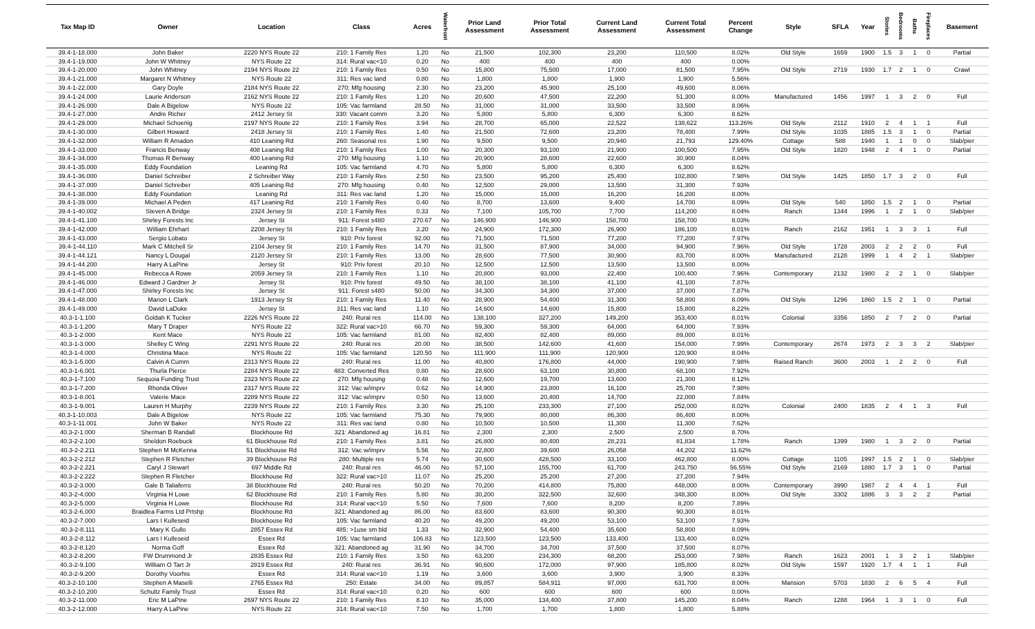| Tax Map ID | Owner | Location | Class | Acres | Waterfront | Prior Land Assessment | Prior Total Assessment | Current Land Assessment | Current Total Assessment | Percent Change | Style | SFLA | Year | Stories | Bedrooms | Baths | Fireplaces | Basement |
| --- | --- | --- | --- | --- | --- | --- | --- | --- | --- | --- | --- | --- | --- | --- | --- | --- | --- | --- |
| 39.4-1-18.000 | John Baker | 2220 NYS Route 22 | 210: 1 Family Res | 1.20 | No | 21,500 | 102,300 | 23,200 | 110,500 | 8.02% | Old Style | 1659 | 1900 | 1.5 | 3 | 1 | 0 | Partial |
| 39.4-1-19.000 | John W Whitney | NYS Route 22 | 314: Rural vac<10 | 0.20 | No | 400 | 400 | 400 | 400 | 0.00% | | | | | | | | |
| 39.4-1-20.000 | John Whitney | 2194 NYS Route 22 | 210: 1 Family Res | 0.50 | No | 15,800 | 75,500 | 17,000 | 81,500 | 7.95% | Old Style | 2719 | 1930 | 1.7 | 2 | 1 | 0 | Crawl |
| 39.4-1-21.000 | Margaret N Whitney | NYS Route 22 | 311: Res vac land | 0.80 | No | 1,800 | 1,800 | 1,900 | 1,900 | 5.56% | | | | | | | | |
| 39.4-1-22.000 | Gary Doyle | 2184 NYS Route 22 | 270: Mfg housing | 2.30 | No | 23,200 | 45,900 | 25,100 | 49,600 | 8.06% | | | | | | | | |
| 39.4-1-24.000 | Laurie Anderson | 2162 NYS Route 22 | 210: 1 Family Res | 1.20 | No | 20,600 | 47,500 | 22,200 | 51,300 | 8.00% | Manufactured | 1456 | 1997 | 1 | 3 | 2 | 0 | Full |
| 39.4-1-26.000 | Dale A Bigelow | NYS Route 22 | 105: Vac farmland | 28.50 | No | 31,000 | 31,000 | 33,500 | 33,500 | 8.06% | | | | | | | | |
| 39.4-1-27.000 | Andre Richer | 2412 Jersey St | 330: Vacant comm | 3.20 | No | 5,800 | 5,800 | 6,300 | 6,300 | 8.62% | | | | | | | | |
| 39.4-1-29.000 | Michael Schoenig | 2197 NYS Route 22 | 210: 1 Family Res | 3.94 | No | 28,700 | 65,000 | 22,522 | 138,622 | 113.26% | Old Style | 2112 | 1910 | 2 | 4 | 1 | 1 | Full |
| 39.4-1-30.000 | Gilbert Howard | 2418 Jersey St | 210: 1 Family Res | 1.40 | No | 21,500 | 72,600 | 23,200 | 78,400 | 7.99% | Old Style | 1035 | 1885 | 1.5 | 3 | 1 | 0 | Partial |
| 39.4-1-32.000 | William R Amadon | 410 Leaning Rd | 260: Seasonal res | 1.90 | No | 9,500 | 9,500 | 20,940 | 21,793 | 129.40% | Cottage | 588 | 1940 | 1 | 1 | 0 | 0 | Slab/pier |
| 39.4-1-33.000 | Francis Benway | 408 Leaning Rd | 210: 1 Family Res | 1.00 | No | 20,300 | 93,100 | 21,900 | 100,500 | 7.95% | Old Style | 1820 | 1948 | 2 | 4 | 1 | 0 | Partial |
| 39.4-1-34.000 | Thomas R Benway | 400 Leaning Rd | 270: Mfg housing | 1.10 | No | 20,900 | 28,600 | 22,600 | 30,900 | 8.04% | | | | | | | | |
| 39.4-1-35.000 | Eddy Foundation | Leaning Rd | 105: Vac farmland | 4.70 | No | 5,800 | 5,800 | 6,300 | 6,300 | 8.62% | | | | | | | | |
| 39.4-1-36.000 | Daniel Schreiber | 2 Schreiber Way | 210: 1 Family Res | 2.50 | No | 23,500 | 95,200 | 25,400 | 102,800 | 7.98% | Old Style | 1425 | 1850 | 1.7 | 3 | 2 | 0 | Full |
| 39.4-1-37.000 | Daniel Schreiber | 405 Leaning Rd | 270: Mfg housing | 0.40 | No | 12,500 | 29,000 | 13,500 | 31,300 | 7.93% | | | | | | | | |
| 39.4-1-38.000 | Eddy Foundation | Leaning Rd | 311: Res vac land | 1.20 | No | 15,000 | 15,000 | 16,200 | 16,200 | 8.00% | | | | | | | | |
| 39.4-1-39.000 | Michael A Peden | 417 Leaning Rd | 210: 1 Family Res | 0.40 | No | 8,700 | 13,600 | 9,400 | 14,700 | 8.09% | Old Style | 540 | 1850 | 1.5 | 2 | 1 | 0 | Partial |
| 39.4-1-40.002 | Steven A Bridge | 2324 Jersey St | 210: 1 Family Res | 0.33 | No | 7,100 | 105,700 | 7,700 | 114,200 | 8.04% | Ranch | 1344 | 1996 | 1 | 2 | 1 | 0 | Slab/pier |
| 39.4-1-41.100 | Shirley Forests Inc | Jersey St | 911: Forest s480 | 270.67 | No | 146,900 | 146,900 | 158,700 | 158,700 | 8.03% | | | | | | | | |
| 39.4-1-42.000 | William Ehrhart | 2208 Jersey St | 210: 1 Family Res | 3.20 | No | 24,900 | 172,300 | 26,900 | 186,100 | 8.01% | Ranch | 2162 | 1951 | 1 | 3 | 3 | 1 | Full |
| 39.4-1-43.000 | Sergio Lobato | Jersey St | 910: Priv forest | 92.00 | No | 71,500 | 71,500 | 77,200 | 77,200 | 7.97% | | | | | | | | |
| 39.4-1-44.110 | Mark C Mitchell Sr | 2104 Jersey St | 210: 1 Family Res | 14.70 | No | 31,500 | 87,900 | 34,000 | 94,900 | 7.96% | Old Style | 1728 | 2003 | 2 | 2 | 2 | 0 | Full |
| 39.4-1-44.121 | Nancy L Dougal | 2120 Jersey St | 210: 1 Family Res | 13.00 | No | 28,600 | 77,500 | 30,900 | 83,700 | 8.00% | Manufactured | 2128 | 1999 | 1 | 4 | 2 | 1 | Slab/pier |
| 39.4-1-44.200 | Harry A LaPine | Jersey St | 910: Priv forest | 20.10 | No | 12,500 | 12,500 | 13,500 | 13,500 | 8.00% | | | | | | | | |
| 39.4-1-45.000 | Rebecca A Rowe | 2059 Jersey St | 210: 1 Family Res | 1.10 | No | 20,800 | 93,000 | 22,400 | 100,400 | 7.96% | Contemporary | 2132 | 1980 | 2 | 2 | 1 | 0 | Slab/pier |
| 39.4-1-46.000 | Edward J Gardner Jr | Jersey St | 910: Priv forest | 49.50 | No | 38,100 | 38,100 | 41,100 | 41,100 | 7.87% | | | | | | | | |
| 39.4-1-47.000 | Shirley Forests Inc | Jersey St | 911: Forest s480 | 50.00 | No | 34,300 | 34,300 | 37,000 | 37,000 | 7.87% | | | | | | | | |
| 39.4-1-48.000 | Marion L Clark | 1913 Jersey St | 210: 1 Family Res | 11.40 | No | 28,900 | 54,400 | 31,300 | 58,800 | 8.09% | Old Style | 1296 | 1860 | 1.5 | 2 | 1 | 0 | Partial |
| 39.4-1-49.000 | David LaDuke | Jersey St | 311: Res vac land | 1.10 | No | 14,600 | 14,600 | 15,800 | 15,800 | 8.22% | | | | | | | | |
| 40.3-1-1.100 | Goldah K Tucker | 2226 NYS Route 22 | 240: Rural res | 114.00 | No | 138,100 | 327,200 | 149,200 | 353,400 | 8.01% | Colonial | 3356 | 1850 | 2 | 7 | 2 | 0 | Partial |
| 40.3-1-1.200 | Mary T Draper | NYS Route 22 | 322: Rural vac>10 | 66.70 | No | 59,300 | 59,300 | 64,000 | 64,000 | 7.93% | | | | | | | | |
| 40.3-1-2.000 | Kent Mace | NYS Route 22 | 105: Vac farmland | 81.00 | No | 82,400 | 82,400 | 89,000 | 89,000 | 8.01% | | | | | | | | |
| 40.3-1-3.000 | Shelley C Wing | 2291 NYS Route 22 | 240: Rural res | 20.00 | No | 38,500 | 142,600 | 41,600 | 154,000 | 7.99% | Contemporary | 2674 | 1973 | 2 | 3 | 3 | 2 | Slab/pier |
| 40.3-1-4.000 | Christina Mace | NYS Route 22 | 105: Vac farmland | 120.50 | No | 111,900 | 111,900 | 120,900 | 120,900 | 8.04% | | | | | | | | |
| 40.3-1-5.000 | Calvin A Cumm | 2313 NYS Route 22 | 240: Rural res | 11.00 | No | 40,800 | 176,800 | 44,000 | 190,900 | 7.98% | Raised Ranch | 3600 | 2003 | 1 | 2 | 2 | 0 | Full |
| 40.3-1-6.001 | Thurla Pierce | 2284 NYS Route 22 | 483: Converted Res | 0.80 | No | 28,600 | 63,100 | 30,800 | 68,100 | 7.92% | | | | | | | | |
| 40.3-1-7.100 | Sequoia Funding Trust | 2323 NYS Route 22 | 270: Mfg housing | 0.48 | No | 12,600 | 19,700 | 13,600 | 21,300 | 8.12% | | | | | | | | |
| 40.3-1-7.200 | Rhonda Oliver | 2317 NYS Route 22 | 312: Vac w/imprv | 0.62 | No | 14,900 | 23,800 | 16,100 | 25,700 | 7.98% | | | | | | | | |
| 40.3-1-8.001 | Valerie Mace | 2289 NYS Route 22 | 312: Vac w/imprv | 0.50 | No | 13,600 | 20,400 | 14,700 | 22,000 | 7.84% | | | | | | | | |
| 40.3-1-9.001 | Lauren H Murphy | 2239 NYS Route 22 | 210: 1 Family Res | 3.30 | No | 25,100 | 233,300 | 27,100 | 252,000 | 8.02% | Colonial | 2400 | 1835 | 2 | 4 | 1 | 3 | Full |
| 40.3-1-10.003 | Dale A Bigelow | NYS Route 22 | 105: Vac farmland | 75.30 | No | 79,900 | 80,000 | 86,300 | 86,400 | 8.00% | | | | | | | | |
| 40.3-1-11.001 | John W Baker | NYS Route 22 | 311: Res vac land | 0.80 | No | 10,500 | 10,500 | 11,300 | 11,300 | 7.62% | | | | | | | | |
| 40.3-2-1.000 | Sherman B Randall | Blockhouse Rd | 321: Abandoned ag | 16.81 | No | 2,300 | 2,300 | 2,500 | 2,500 | 8.70% | | | | | | | | |
| 40.3-2-2.100 | Sheldon Roebuck | 61 Blockhouse Rd | 210: 1 Family Res | 3.81 | No | 26,800 | 80,400 | 28,231 | 81,834 | 1.78% | Ranch | 1399 | 1980 | 1 | 3 | 2 | 0 | Partial |
| 40.3-2-2.211 | Stephen M McKenna | 51 Blockhouse Rd | 312: Vac w/imprv | 5.56 | No | 22,800 | 39,600 | 26,058 | 44,202 | 11.62% | | | | | | | | |
| 40.3-2-2.212 | Stephen R Fletcher | 39 Blockhouse Rd | 280: Multiple res | 5.74 | No | 30,600 | 428,500 | 33,100 | 462,800 | 8.00% | Cottage | 1105 | 1997 | 1.5 | 2 | 1 | 0 | Slab/pier |
| 40.3-2-2.221 | Caryl J Stewart | 697 Middle Rd | 240: Rural res | 46.00 | No | 57,100 | 155,700 | 61,700 | 243,750 | 56.55% | Old Style | 2169 | 1880 | 1.7 | 3 | 1 | 0 | Partial |
| 40.3-2-2.222 | Stephen R Fletcher | Blockhouse Rd | 322: Rural vac>10 | 11.07 | No | 25,200 | 25,200 | 27,200 | 27,200 | 7.94% | | | | | | | | |
| 40.3-2-3.000 | Gale B Taliaferro | 38 Blockhouse Rd | 240: Rural res | 50.20 | No | 70,200 | 414,800 | 75,800 | 448,000 | 8.00% | Contemporary | 3990 | 1987 | 2 | 4 | 4 | 1 | Full |
| 40.3-2-4.000 | Virginia H Lowe | 62 Blockhouse Rd | 210: 1 Family Res | 5.80 | No | 30,200 | 322,500 | 32,600 | 348,300 | 8.00% | Old Style | 3302 | 1886 | 3 | 3 | 2 | 2 | Partial |
| 40.3-2-5.000 | Virginia H Lowe | Blockhouse Rd | 314: Rural vac<10 | 5.50 | No | 7,600 | 7,600 | 8,200 | 8,200 | 7.89% | | | | | | | | |
| 40.3-2-6.000 | Braidlea Farms Ltd Prtshp | Blockhouse Rd | 321: Abandoned ag | 86.00 | No | 83,600 | 83,600 | 90,300 | 90,300 | 8.01% | | | | | | | | |
| 40.3-2-7.000 | Lars I Kulleseid | Blockhouse Rd | 105: Vac farmland | 40.20 | No | 49,200 | 49,200 | 53,100 | 53,100 | 7.93% | | | | | | | | |
| 40.3-2-8.111 | Mary K Gullo | 2857 Essex Rd | 485: >1use sm bld | 1.33 | No | 32,900 | 54,400 | 35,600 | 58,800 | 8.09% | | | | | | | | |
| 40.3-2-8.112 | Lars I Kulleseid | Essex Rd | 105: Vac farmland | 106.83 | No | 123,500 | 123,500 | 133,400 | 133,400 | 8.02% | | | | | | | | |
| 40.3-2-8.120 | Norma Goff | Essex Rd | 321: Abandoned ag | 31.90 | No | 34,700 | 34,700 | 37,500 | 37,500 | 8.07% | | | | | | | | |
| 40.3-2-8.200 | FW Drummond Jr | 2835 Essex Rd | 210: 1 Family Res | 3.50 | No | 63,200 | 234,300 | 68,200 | 253,000 | 7.98% | Ranch | 1623 | 2001 | 1 | 3 | 2 | 1 | Slab/pier |
| 40.3-2-9.100 | William O Tart Jr | 2819 Essex Rd | 240: Rural res | 36.91 | No | 90,600 | 172,000 | 97,900 | 185,800 | 8.02% | Old Style | 1597 | 1920 | 1.7 | 4 | 1 | 1 | Full |
| 40.3-2-9.200 | Dorothy Voorhis | Essex Rd | 314: Rural vac<10 | 1.19 | No | 3,600 | 3,600 | 3,900 | 3,900 | 8.33% | | | | | | | | |
| 40.3-2-10.100 | Stephen A Maselli | 2765 Essex Rd | 250: Estate | 34.00 | No | 89,857 | 584,911 | 97,000 | 631,700 | 8.00% | Mansion | 5703 | 1830 | 2 | 6 | 5 | 4 | Full |
| 40.3-2-10.200 | Schultz Family Trust | Essex Rd | 314: Rural vac<10 | 0.20 | No | 600 | 600 | 600 | 600 | 0.00% | | | | | | | | |
| 40.3-2-11.000 | Eric M LaPine | 2697 NYS Route 22 | 210: 1 Family Res | 8.10 | No | 35,000 | 134,400 | 37,800 | 145,200 | 8.04% | Ranch | 1288 | 1964 | 1 | 3 | 1 | 0 | Full |
| 40.3-2-12.000 | Harry A LaPine | NYS Route 22 | 314: Rural vac<10 | 7.50 | No | 1,700 | 1,700 | 1,800 | 1,800 | 5.88% | | | | | | | | |